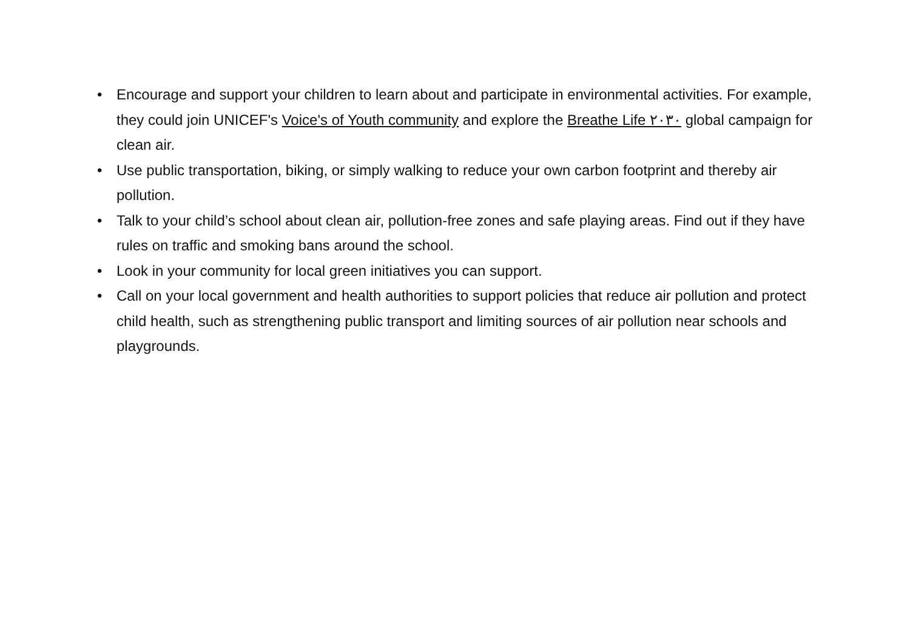• Encourage and support your children to learn about and participate in environmental activities. For example, they could join UNICEF's Voice's of Youth community and explore the Breathe Life ٢٠٣٠ global campaign for clean air.
• Use public transportation, biking, or simply walking to reduce your own carbon footprint and thereby air pollution.
• Talk to your child’s school about clean air, pollution-free zones and safe playing areas. Find out if they have rules on traffic and smoking bans around the school.
• Look in your community for local green initiatives you can support.
• Call on your local government and health authorities to support policies that reduce air pollution and protect child health, such as strengthening public transport and limiting sources of air pollution near schools and playgrounds.